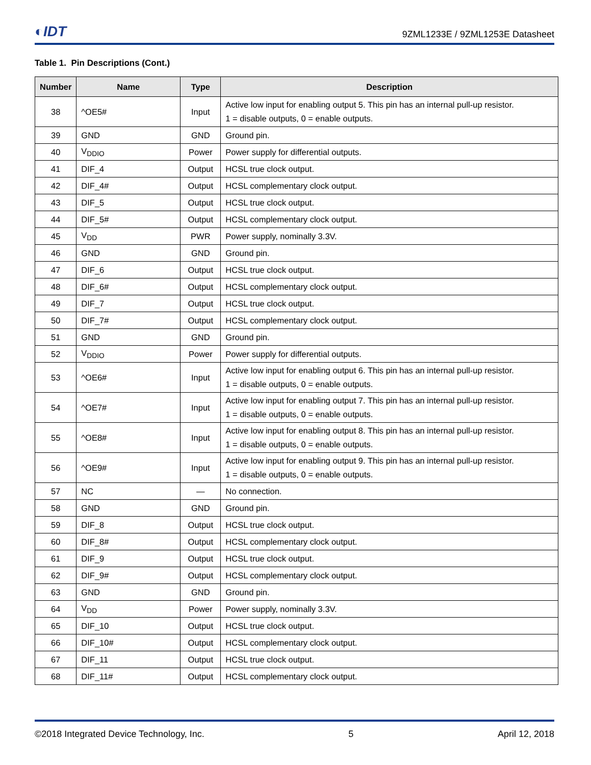◐IDT 9ZML1233E / 9ZML1253E Datasheet
Table 1. Pin Descriptions (Cont.)
| Number | Name | Type | Description |
| --- | --- | --- | --- |
| 38 | ^OE5# | Input | Active low input for enabling output 5. This pin has an internal pull-up resistor. 1 = disable outputs, 0 = enable outputs. |
| 39 | GND | GND | Ground pin. |
| 40 | V<sub>DDIO</sub> | Power | Power supply for differential outputs. |
| 41 | DIF_4 | Output | HCSL true clock output. |
| 42 | DIF_4# | Output | HCSL complementary clock output. |
| 43 | DIF_5 | Output | HCSL true clock output. |
| 44 | DIF_5# | Output | HCSL complementary clock output. |
| 45 | V<sub>DD</sub> | PWR | Power supply, nominally 3.3V. |
| 46 | GND | GND | Ground pin. |
| 47 | DIF_6 | Output | HCSL true clock output. |
| 48 | DIF_6# | Output | HCSL complementary clock output. |
| 49 | DIF_7 | Output | HCSL true clock output. |
| 50 | DIF_7# | Output | HCSL complementary clock output. |
| 51 | GND | GND | Ground pin. |
| 52 | V<sub>DDIO</sub> | Power | Power supply for differential outputs. |
| 53 | ^OE6# | Input | Active low input for enabling output 6. This pin has an internal pull-up resistor. 1 = disable outputs, 0 = enable outputs. |
| 54 | ^OE7# | Input | Active low input for enabling output 7. This pin has an internal pull-up resistor. 1 = disable outputs, 0 = enable outputs. |
| 55 | ^OE8# | Input | Active low input for enabling output 8. This pin has an internal pull-up resistor. 1 = disable outputs, 0 = enable outputs. |
| 56 | ^OE9# | Input | Active low input for enabling output 9. This pin has an internal pull-up resistor. 1 = disable outputs, 0 = enable outputs. |
| 57 | NC | — | No connection. |
| 58 | GND | GND | Ground pin. |
| 59 | DIF_8 | Output | HCSL true clock output. |
| 60 | DIF_8# | Output | HCSL complementary clock output. |
| 61 | DIF_9 | Output | HCSL true clock output. |
| 62 | DIF_9# | Output | HCSL complementary clock output. |
| 63 | GND | GND | Ground pin. |
| 64 | V<sub>DD</sub> | Power | Power supply, nominally 3.3V. |
| 65 | DIF_10 | Output | HCSL true clock output. |
| 66 | DIF_10# | Output | HCSL complementary clock output. |
| 67 | DIF_11 | Output | HCSL true clock output. |
| 68 | DIF_11# | Output | HCSL complementary clock output. |
©2018 Integrated Device Technology, Inc. 5 April 12, 2018